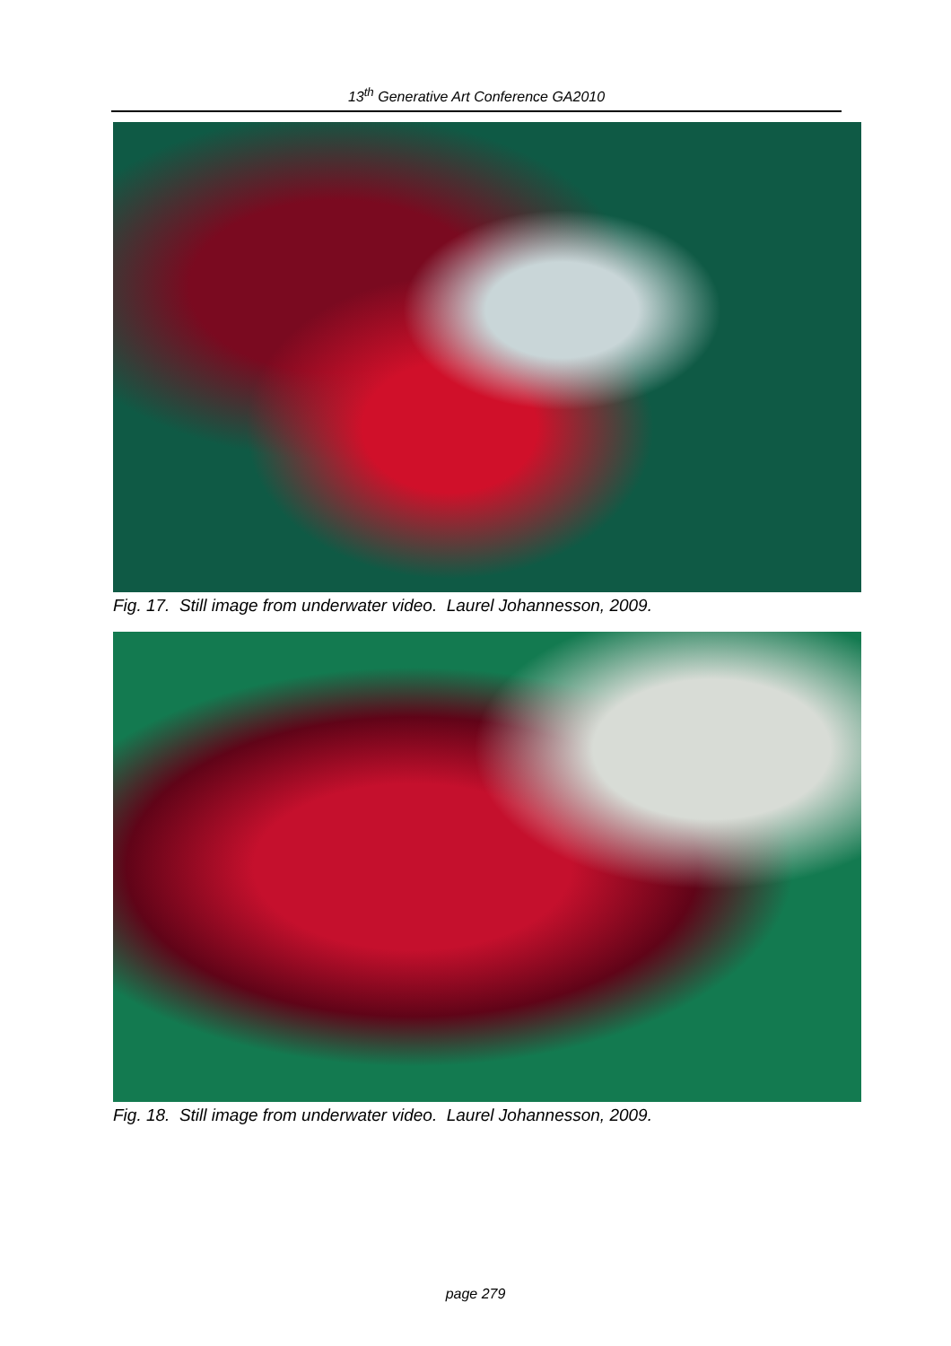13<sup>th</sup> Generative Art Conference GA2010
Fig. 17. Still image from underwater video. Laurel Johannesson, 2009.
Fig. 18. Still image from underwater video. Laurel Johannesson, 2009.
page 279